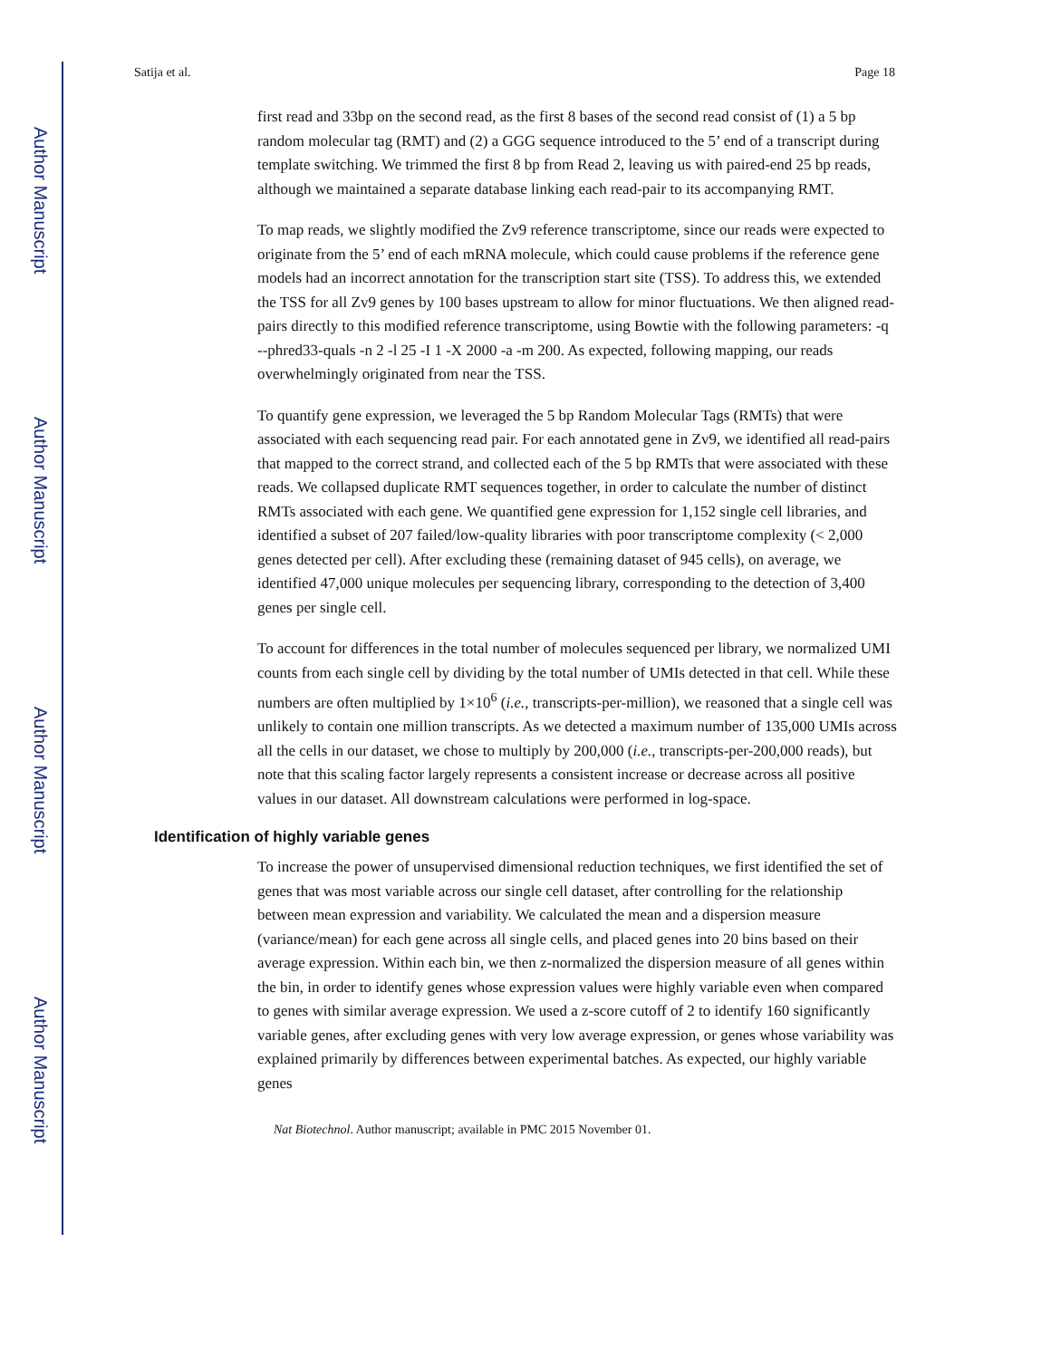Author Manuscript
Author Manuscript
Author Manuscript
Author Manuscript
Satija et al. Page 18
first read and 33bp on the second read, as the first 8 bases of the second read consist of (1) a 5 bp random molecular tag (RMT) and (2) a GGG sequence introduced to the 5’ end of a transcript during template switching. We trimmed the first 8 bp from Read 2, leaving us with paired-end 25 bp reads, although we maintained a separate database linking each read-pair to its accompanying RMT.
To map reads, we slightly modified the Zv9 reference transcriptome, since our reads were expected to originate from the 5’ end of each mRNA molecule, which could cause problems if the reference gene models had an incorrect annotation for the transcription start site (TSS). To address this, we extended the TSS for all Zv9 genes by 100 bases upstream to allow for minor fluctuations. We then aligned read-pairs directly to this modified reference transcriptome, using Bowtie with the following parameters: -q --phred33-quals -n 2 -l 25 -I 1 -X 2000 -a -m 200. As expected, following mapping, our reads overwhelmingly originated from near the TSS.
To quantify gene expression, we leveraged the 5 bp Random Molecular Tags (RMTs) that were associated with each sequencing read pair. For each annotated gene in Zv9, we identified all read-pairs that mapped to the correct strand, and collected each of the 5 bp RMTs that were associated with these reads. We collapsed duplicate RMT sequences together, in order to calculate the number of distinct RMTs associated with each gene. We quantified gene expression for 1,152 single cell libraries, and identified a subset of 207 failed/low-quality libraries with poor transcriptome complexity (< 2,000 genes detected per cell). After excluding these (remaining dataset of 945 cells), on average, we identified 47,000 unique molecules per sequencing library, corresponding to the detection of 3,400 genes per single cell.
To account for differences in the total number of molecules sequenced per library, we normalized UMI counts from each single cell by dividing by the total number of UMIs detected in that cell. While these numbers are often multiplied by 1×10<sup>6</sup> (i.e., transcripts-per-million), we reasoned that a single cell was unlikely to contain one million transcripts. As we detected a maximum number of 135,000 UMIs across all the cells in our dataset, we chose to multiply by 200,000 (i.e., transcripts-per-200,000 reads), but note that this scaling factor largely represents a consistent increase or decrease across all positive values in our dataset. All downstream calculations were performed in log-space.
Identification of highly variable genes
To increase the power of unsupervised dimensional reduction techniques, we first identified the set of genes that was most variable across our single cell dataset, after controlling for the relationship between mean expression and variability. We calculated the mean and a dispersion measure (variance/mean) for each gene across all single cells, and placed genes into 20 bins based on their average expression. Within each bin, we then z-normalized the dispersion measure of all genes within the bin, in order to identify genes whose expression values were highly variable even when compared to genes with similar average expression. We used a z-score cutoff of 2 to identify 160 significantly variable genes, after excluding genes with very low average expression, or genes whose variability was explained primarily by differences between experimental batches. As expected, our highly variable genes
Nat Biotechnol. Author manuscript; available in PMC 2015 November 01.